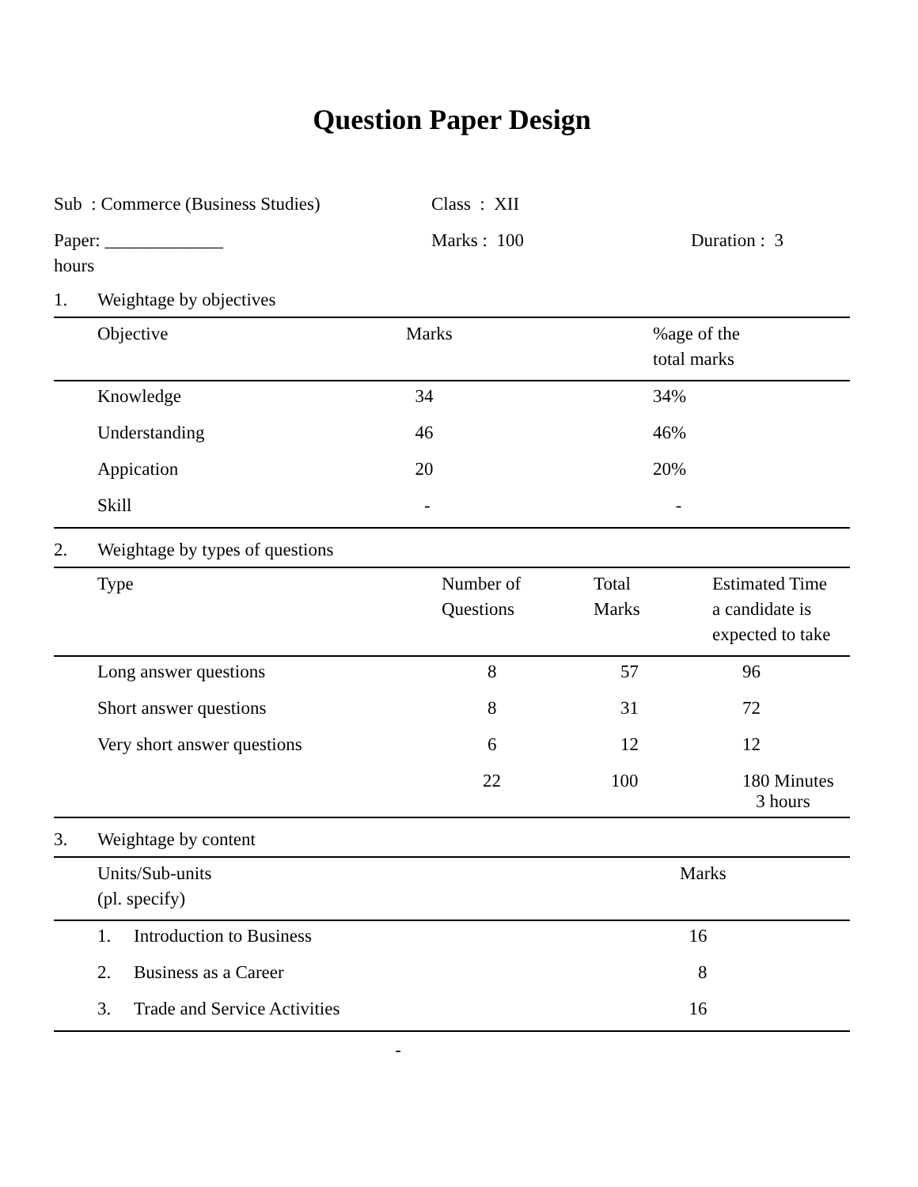Question Paper Design
Sub : Commerce (Business Studies) Class : XII
Paper: _____________ Marks : 100 Duration : 3
hours
1. Weightage by objectives
| | Objective | Marks | %age of the total marks |
| --- | --- | --- | --- |
| | Knowledge | 34 | 34% |
| | Understanding | 46 | 46% |
| | Appication | 20 | 20% |
| | Skill | - | - |
2. Weightage by types of questions
| | Type | Number of Questions | Total Marks | Estimated Time a candidate is expected to take |
| --- | --- | --- | --- | --- |
| | Long answer questions | 8 | 57 | 96 |
| | Short answer questions | 8 | 31 | 72 |
| | Very short answer questions | 6 | 12 | 12 |
| | | 22 | 100 | 180 Minutes 3 hours |
3. Weightage by content
| | Units/Sub-units (pl. specify) | Marks |
| --- | --- | --- |
| | 1. Introduction to Business | 16 |
| | 2. Business as a Career | 8 |
| | 3. Trade and Service Activities | 16 |
-